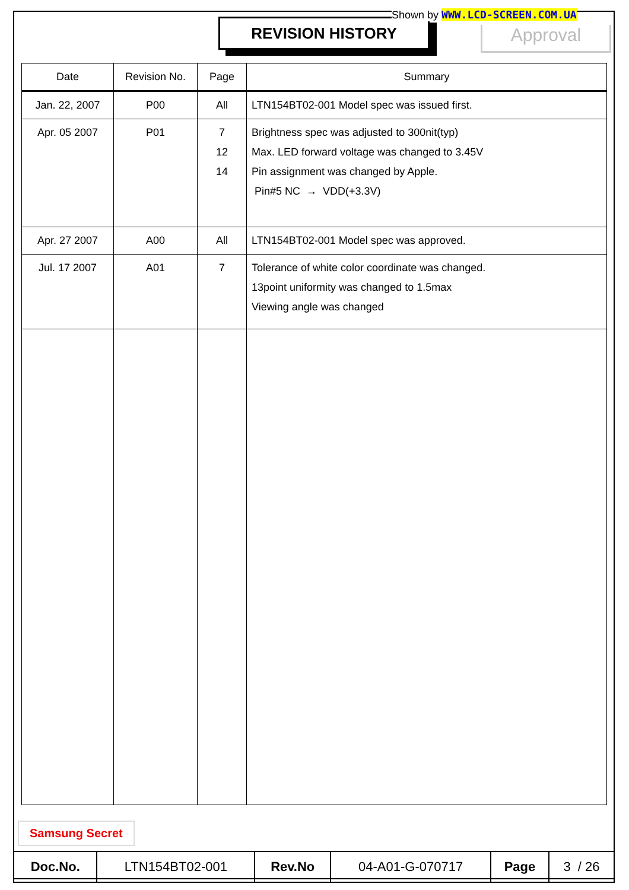REVISION HISTORY
Shown by WWW.LCD-SCREEN.COM.UA
Approval
| Date | Revision No. | Page | Summary |
| --- | --- | --- | --- |
| Jan. 22, 2007 | P00 | All | LTN154BT02-001 Model spec was issued first. |
| Apr. 05 2007 | P01 | 7 12 14 | Brightness spec was adjusted to 300nit(typ) Max. LED forward voltage was changed to 3.45V Pin assignment was changed by Apple. Pin#5 NC → VDD(+3.3V) |
| Apr. 27 2007 | A00 | All | LTN154BT02-001 Model spec was approved. |
| Jul. 17 2007 | A01 | 7 | Tolerance of white color coordinate was changed. 13point uniformity was changed to 1.5max Viewing angle was changed |
Samsung Secret
| Doc.No. | LTN154BT02-001 | Rev.No | 04-A01-G-070717 | Page | 3 / 26 |